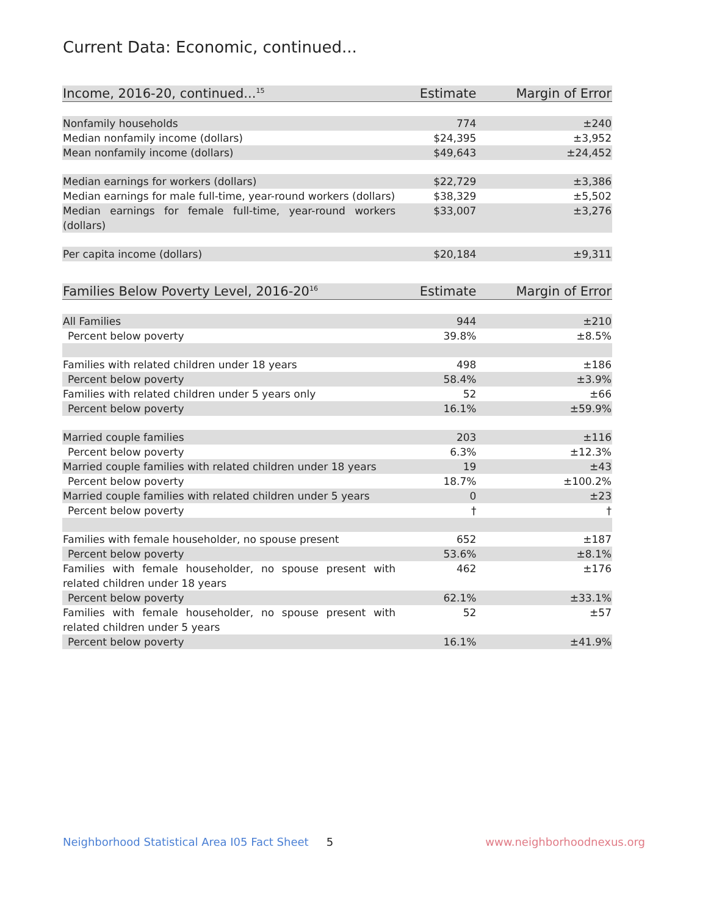Current Data: Economic, continued...
| Income, 2016-20, continued...<sup>15</sup> | Estimate | Margin of Error |
| --- | --- | --- |
| Nonfamily households | 774 | ±240 |
| Median nonfamily income (dollars) | $24,395 | ±3,952 |
| Mean nonfamily income (dollars) | $49,643 | ±24,452 |
| Median earnings for workers (dollars) | $22,729 | ±3,386 |
| Median earnings for male full-time, year-round workers (dollars) | $38,329 | ±5,502 |
| Median earnings for female full-time, year-round workers (dollars) | $33,007 | ±3,276 |
| Per capita income (dollars) | $20,184 | ±9,311 |
| Families Below Poverty Level, 2016-20<sup>16</sup> | Estimate | Margin of Error |
| --- | --- | --- |
| All Families | 944 | ±210 |
| Percent below poverty | 39.8% | ±8.5% |
| Families with related children under 18 years | 498 | ±186 |
| Percent below poverty | 58.4% | ±3.9% |
| Families with related children under 5 years only | 52 | ±66 |
| Percent below poverty | 16.1% | ±59.9% |
| Married couple families | 203 | ±116 |
| Percent below poverty | 6.3% | ±12.3% |
| Married couple families with related children under 18 years | 19 | ±43 |
| Percent below poverty | 18.7% | ±100.2% |
| Married couple families with related children under 5 years | 0 | ±23 |
| Percent below poverty | † | † |
| Families with female householder, no spouse present | 652 | ±187 |
| Percent below poverty | 53.6% | ±8.1% |
| Families with female householder, no spouse present with related children under 18 years | 462 | ±176 |
| Percent below poverty | 62.1% | ±33.1% |
| Families with female householder, no spouse present with related children under 5 years | 52 | ±57 |
| Percent below poverty | 16.1% | ±41.9% |
Neighborhood Statistical Area I05 Fact Sheet 5 www.neighborhoodnexus.org